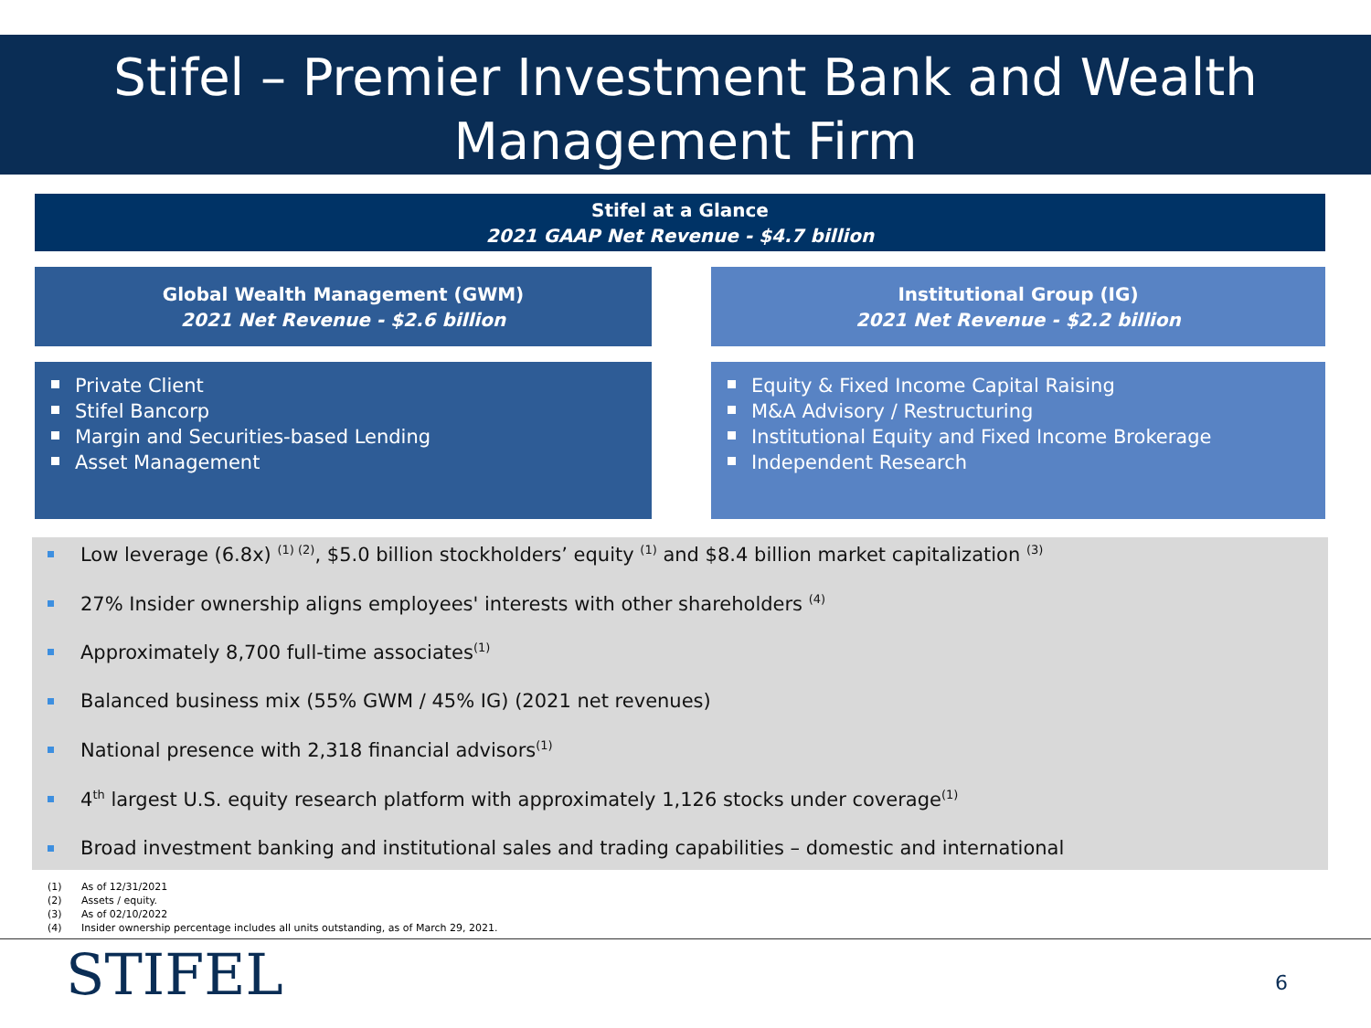Stifel – Premier Investment Bank and Wealth
Management Firm
Stifel at a Glance
2021 GAAP Net Revenue - $4.7 billion
Global Wealth Management (GWM)
2021 Net Revenue - $2.6 billion
Institutional Group (IG)
2021 Net Revenue - $2.2 billion
Private Client
Stifel Bancorp
Margin and Securities-based Lending
Asset Management
Equity & Fixed Income Capital Raising
M&A Advisory / Restructuring
Institutional Equity and Fixed Income Brokerage
Independent Research
Low leverage (6.8x) <sup>(1) (2)</sup>, $5.0 billion stockholders’ equity <sup>(1)</sup> and $8.4 billion market capitalization <sup>(3)</sup>
27% Insider ownership aligns employees' interests with other shareholders <sup>(4)</sup>
Approximately 8,700 full-time associates<sup>(1)</sup>
Balanced business mix (55% GWM / 45% IG) (2021 net revenues)
National presence with 2,318 financial advisors<sup>(1)</sup>
4<sup>th</sup> largest U.S. equity research platform with approximately 1,126 stocks under coverage<sup>(1)</sup>
Broad investment banking and institutional sales and trading capabilities – domestic and international
(1) As of 12/31/2021
(2) Assets / equity.
(3) As of 02/10/2022
(4) Insider ownership percentage includes all units outstanding, as of March 29, 2021.
STIFEL 6